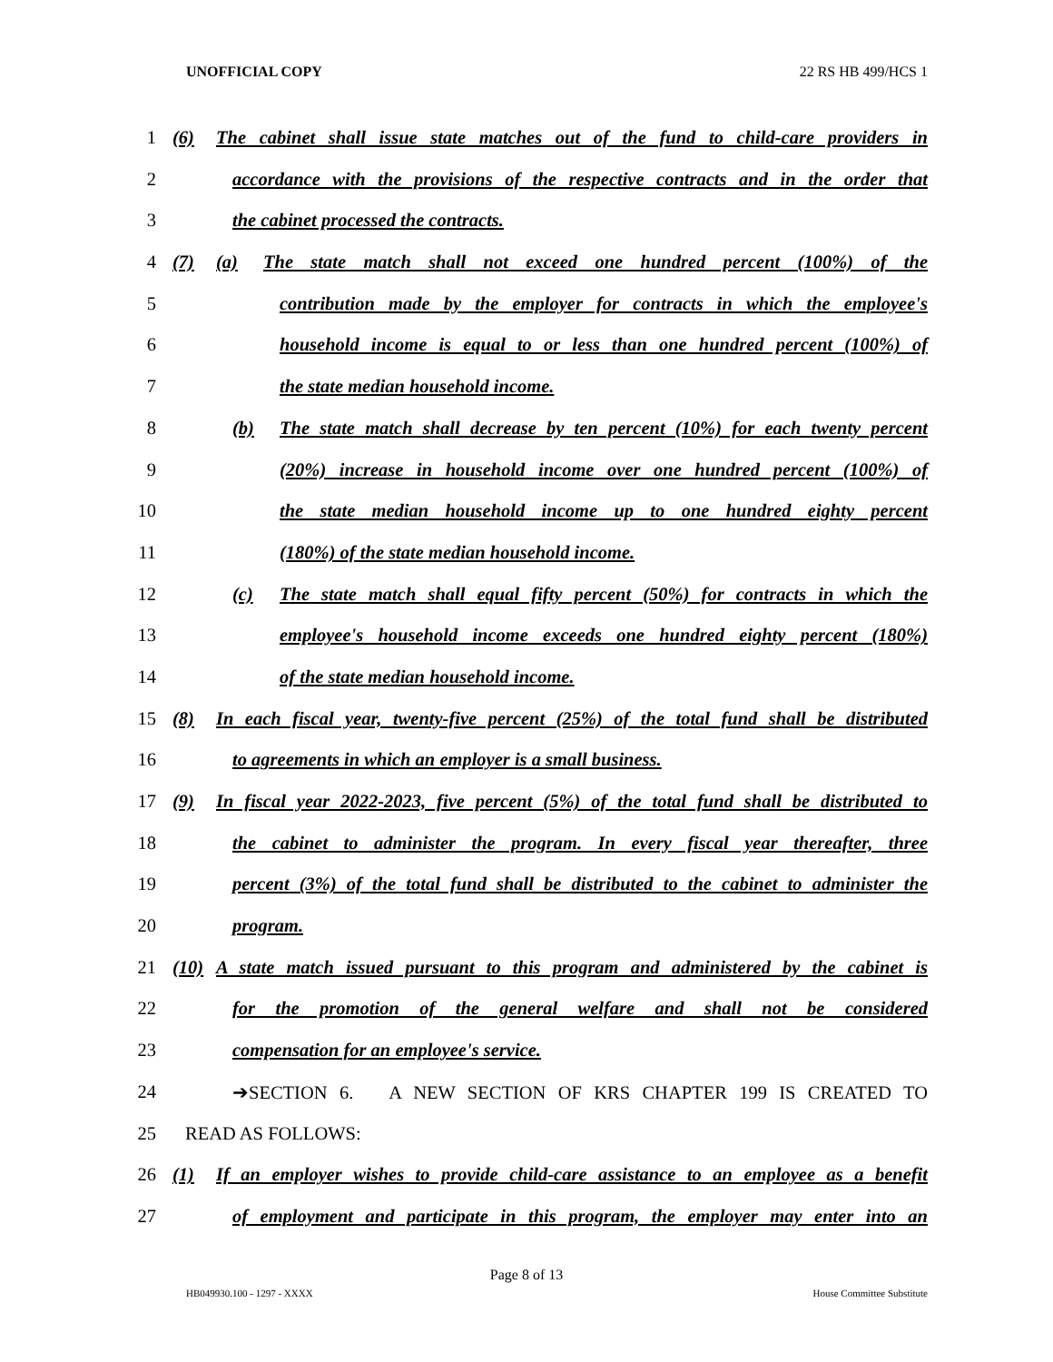UNOFFICIAL COPY 22 RS HB 499/HCS 1
1 (6) The cabinet shall issue state matches out of the fund to child-care providers in
2 accordance with the provisions of the respective contracts and in the order that
3 the cabinet processed the contracts.
4 (7) (a) The state match shall not exceed one hundred percent (100%) of the
5 contribution made by the employer for contracts in which the employee's
6 household income is equal to or less than one hundred percent (100%) of
7 the state median household income.
8 (b) The state match shall decrease by ten percent (10%) for each twenty percent
9 (20%) increase in household income over one hundred percent (100%) of
10 the state median household income up to one hundred eighty percent
11 (180%) of the state median household income.
12 (c) The state match shall equal fifty percent (50%) for contracts in which the
13 employee's household income exceeds one hundred eighty percent (180%)
14 of the state median household income.
15 (8) In each fiscal year, twenty-five percent (25%) of the total fund shall be distributed
16 to agreements in which an employer is a small business.
17 (9) In fiscal year 2022-2023, five percent (5%) of the total fund shall be distributed to
18 the cabinet to administer the program. In every fiscal year thereafter, three
19 percent (3%) of the total fund shall be distributed to the cabinet to administer the
20 program.
21 (10) A state match issued pursuant to this program and administered by the cabinet is
22 for the promotion of the general welfare and shall not be considered
23 compensation for an employee's service.
24 ➔SECTION 6. A NEW SECTION OF KRS CHAPTER 199 IS CREATED TO
25 READ AS FOLLOWS:
26 (1) If an employer wishes to provide child-care assistance to an employee as a benefit
27 of employment and participate in this program, the employer may enter into an
Page 8 of 13
HB049930.100 - 1297 - XXXX House Committee Substitute